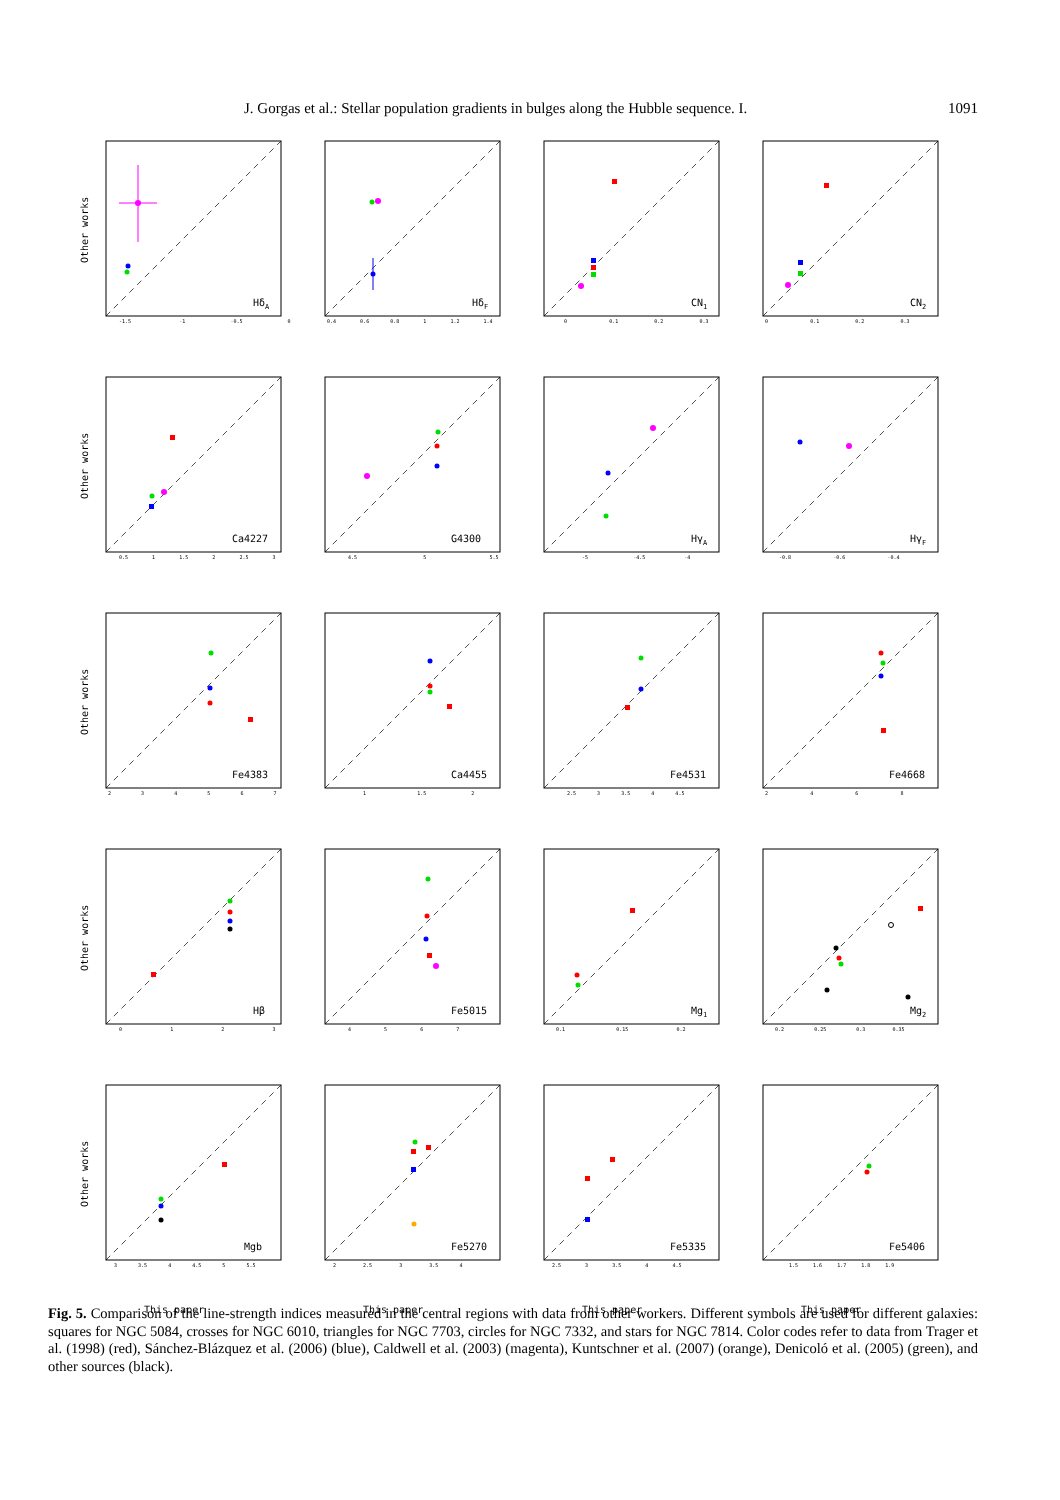J. Gorgas et al.: Stellar population gradients in bulges along the Hubble sequence. I. 1091
Other works
HδA
-1.5 -1 -0.5 0
HδF
0.4 0.6 0.8 1 1.2 1.4
CN1
0 0.1 0.2 0.3
CN2
0 0.1 0.2 0.3
Other works
Ca4227
0.5 1 1.5 2 2.5 3
G4300
4.5 5 5.5
HγA
-5 -4.5 -4
HγF
-0.8 -0.6 -0.4
Other works
Fe4383
2 3 4 5 6 7
Ca4455
1 1.5 2
Fe4531
2.5 3 3.5 4 4.5
Fe4668
2 4 6 8
Other works
Hβ
0 1 2 3
Fe5015
4 5 6 7
Mg1
0.1 0.15 0.2
Mg2
0.2 0.25 0.3 0.35
Other works
Mgb
3 3.5 4 4.5 5 5.5
This paper
Fe5270
2 2.5 3 3.5 4
This paper
Fe5335
2.5 3 3.5 4 4.5
This paper
Fe5406
1.5 1.6 1.7 1.8 1.9
This paper
Fig. 5. Comparison of the line-strength indices measured in the central regions with data from other workers. Different symbols are used for different galaxies: squares for NGC 5084, crosses for NGC 6010, triangles for NGC 7703, circles for NGC 7332, and stars for NGC 7814. Color codes refer to data from Trager et al. (1998) (red), Sánchez-Blázquez et al. (2006) (blue), Caldwell et al. (2003) (magenta), Kuntschner et al. (2007) (orange), Denicoló et al. (2005) (green), and other sources (black).